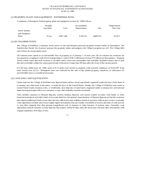VILLAGE OF ROBELINE, LOUISIANA
NOTES TO FINANCIAL STATEMENTS (CONTINUED)
JUNE 30, 1996
(2) PROPERTY, PLANT AND EQUIPMENT - ENTERPRISE FUND
A summary of Enterprise Fund property, plant and equipment at June 30, 1996 follows:
| | Straight Line Rate | Cost | Accumulated Depreciation | Net | Depreciation This Year |
| --- | --- | --- | --- | --- | --- |
| Sewer System and Treatment Plant | 50 yrs | $ 497,549 | $ 89,539 | $408,010 | $ 9,871 |
(3) AD VALOREM TAXES
The Village of Robeline, Louisiana, levies taxes on real and business personal property located within its boundaries. The Natchitoches Parish Tax Assessor assesses the property values and prepares the Village's property tax roll. The Village bills and collects its own property taxes.
Ad valorem taxes attach as an enforceable lien on property as of January 1 of each year. All ad valorem tax revenues are recognized in compliance with NCGA Interpretation 3 and GASB Codification Section P70 (Revenue Recognition - Property Taxes) which states that such revenue is recorded when it becomes measurable and available. Available means due or past due and receivable within the current period and collected no longer than 60 days after the close of the current period.
For the year ended June 30, 1996, taxes of 6.53 mills were levied on property with assessed valuations of $526,288. Total taxes levied were $3,531. Delinquent taxes are collected by the sale of the related property; therefore, no allowance for uncollectible taxes is considered necessary.
(4) CASH AND CASH EQUIVALENTS
Under state law the Village of Robeline may deposit funds within a fiscal agent bank organized under the laws of the State of Louisiana, any other state in the union, or under the laws of the United States. Further, the Village of Robeline may invest in United States bonds, treasury notes, or certificates, time deposits of state banks organized under Louisiana law and national banks having principal offices in Louisiana, or any other federally insured investment.
Cash includes amounts in demand deposits, interest bearing deposits, and money market accounts with banks or other financial institutions and other kinds of accounts that have the general characteristics of demand deposits in that the customer may deposit additional funds at any time and also effectively may withdraw funds at any time without prior notice or penalty. Cash equivalents include short-term, highly liquid investments that are readily convertible to known amounts of cash and are so near their maturity that they present insignificant risk of changes in value because of interest rates. Generally, cash equivalents include amounts in time deposits that mature within 90 days after the fiscal year end and other investments with original maturities of 90 days or less.
17